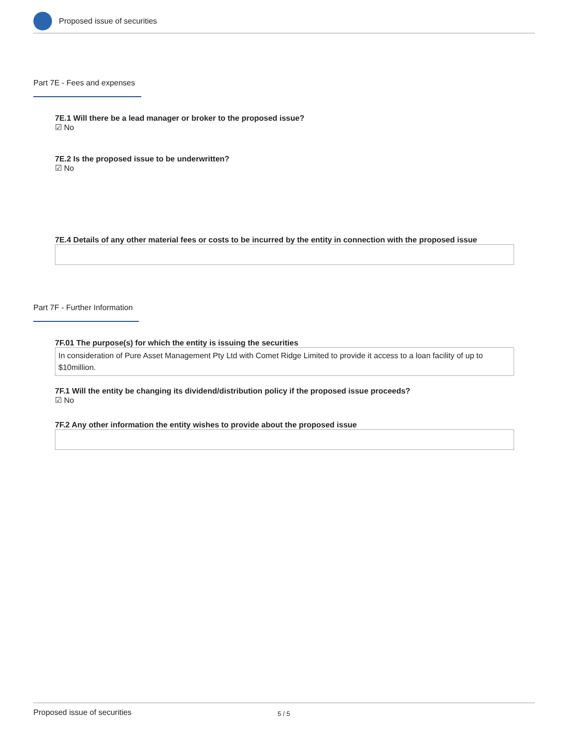Proposed issue of securities
Part 7E - Fees and expenses
7E.1 Will there be a lead manager or broker to the proposed issue?
☑ No
7E.2 Is the proposed issue to be underwritten?
☑ No
7E.4 Details of any other material fees or costs to be incurred by the entity in connection with the proposed issue
Part 7F - Further Information
7F.01 The purpose(s) for which the entity is issuing the securities
In consideration of Pure Asset Management Pty Ltd with Comet Ridge Limited to provide it access to a loan facility of up to $10million.
7F.1 Will the entity be changing its dividend/distribution policy if the proposed issue proceeds?
☑ No
7F.2 Any other information the entity wishes to provide about the proposed issue
Proposed issue of securities 5 / 5